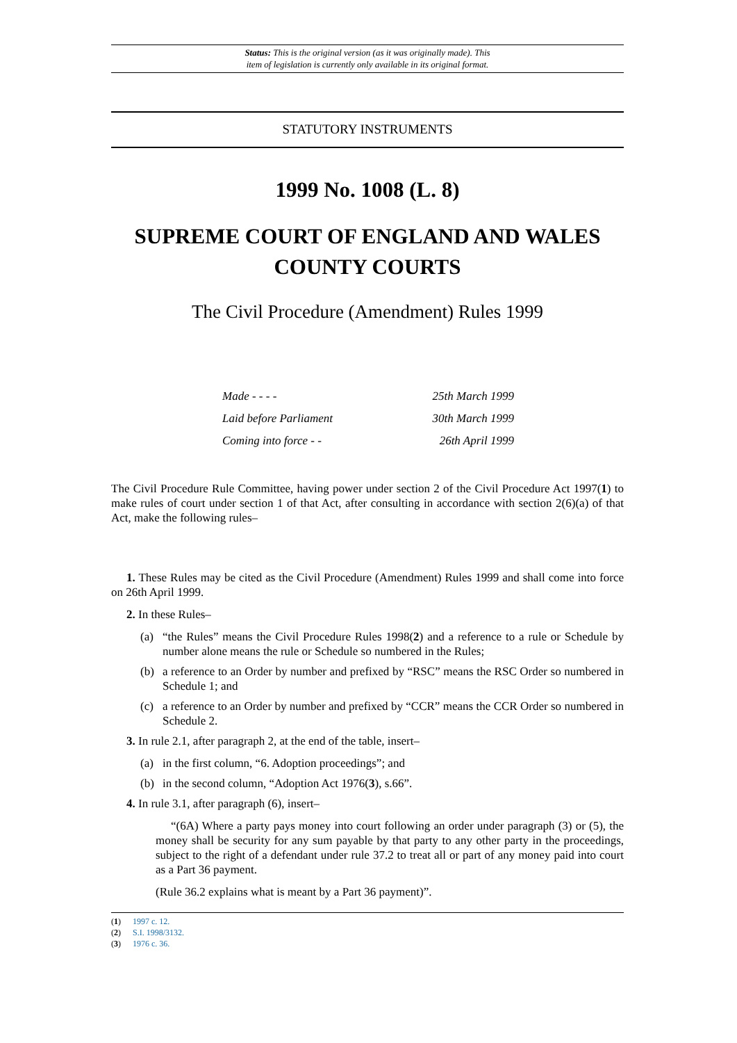Status: This is the original version (as it was originally made). This
item of legislation is currently only available in its original format.
STATUTORY INSTRUMENTS
1999 No. 1008 (L. 8)
SUPREME COURT OF ENGLAND AND WALES
COUNTY COURTS
The Civil Procedure (Amendment) Rules 1999
Made - - - - 25th March 1999
Laid before Parliament 30th March 1999
Coming into force - - 26th April 1999
The Civil Procedure Rule Committee, having power under section 2 of the Civil Procedure Act 1997(1) to make rules of court under section 1 of that Act, after consulting in accordance with section 2(6)(a) of that Act, make the following rules–
1. These Rules may be cited as the Civil Procedure (Amendment) Rules 1999 and shall come into force on 26th April 1999.
2. In these Rules–
(a) “the Rules” means the Civil Procedure Rules 1998(2) and a reference to a rule or Schedule by number alone means the rule or Schedule so numbered in the Rules;
(b) a reference to an Order by number and prefixed by “RSC” means the RSC Order so numbered in Schedule 1; and
(c) a reference to an Order by number and prefixed by “CCR” means the CCR Order so numbered in Schedule 2.
3. In rule 2.1, after paragraph 2, at the end of the table, insert–
(a) in the first column, “6. Adoption proceedings”; and
(b) in the second column, “Adoption Act 1976(3), s.66”.
4. In rule 3.1, after paragraph (6), insert–
“(6A) Where a party pays money into court following an order under paragraph (3) or (5), the money shall be security for any sum payable by that party to any other party in the proceedings, subject to the right of a defendant under rule 37.2 to treat all or part of any money paid into court as a Part 36 payment.
(Rule 36.2 explains what is meant by a Part 36 payment)”.
(1) 1997 c. 12.
(2) S.I. 1998/3132.
(3) 1976 c. 36.